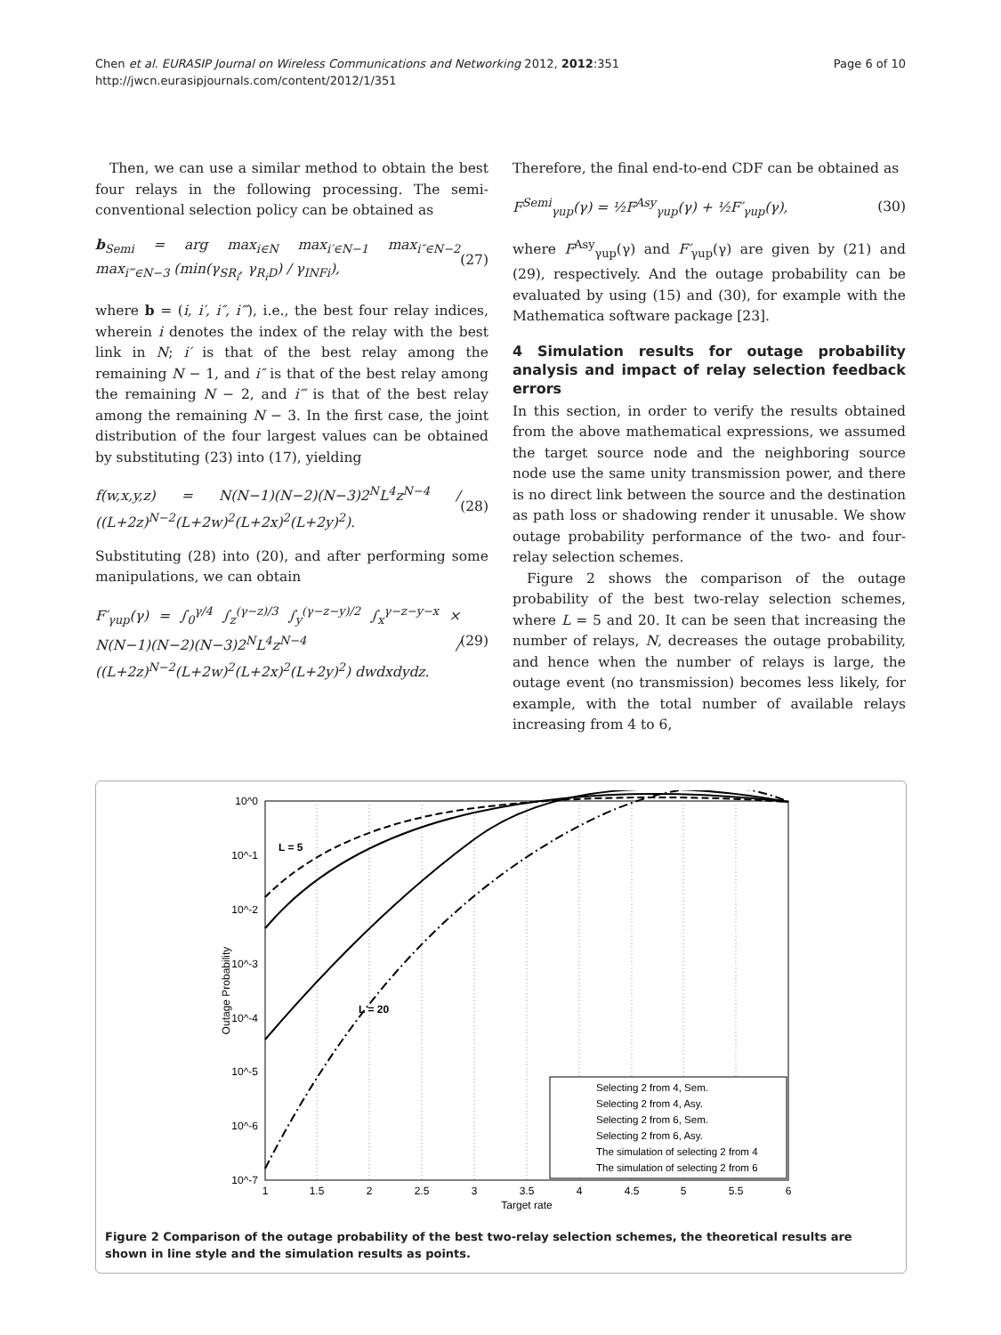Chen et al. EURASIP Journal on Wireless Communications and Networking 2012, 2012:351
http://jwcn.eurasipjournals.com/content/2012/1/351
Page 6 of 10
Then, we can use a similar method to obtain the best four relays in the following processing. The semi-conventional selection policy can be obtained as
b<sub>Semi</sub> = arg max<sub>i∈N</sub> max<sub>i′∈N−1</sub> max<sub>i″∈N−2</sub> max<sub>i‴∈N−3</sub> (min(γ<sub>SR<sub>i</sub></sub>, γ<sub>R<sub>i</sub>D</sub>) / γ<sub>INFi</sub>), (27)
where b = (i, i′, i″, i‴), i.e., the best four relay indices, wherein i denotes the index of the relay with the best link in N; i′ is that of the best relay among the remaining N − 1, and i″ is that of the best relay among the remaining N − 2, and i‴ is that of the best relay among the remaining N − 3. In the first case, the joint distribution of the four largest values can be obtained by substituting (23) into (17), yielding
f(w,x,y,z) = N(N−1)(N−2)(N−3)2<sup>N</sup>L<sup>4</sup>z<sup>N−4</sup> / ((L+2z)<sup>N−2</sup>(L+2w)<sup>2</sup>(L+2x)<sup>2</sup>(L+2y)<sup>2</sup>). (28)
Substituting (28) into (20), and after performing some manipulations, we can obtain
F′<sub>γup</sub>(γ) = ∫<sub>0</sub><sup>γ/4</sup> ∫<sub>z</sub><sup>(γ−z)/3</sup> ∫<sub>y</sub><sup>(γ−z−y)/2</sup> ∫<sub>x</sub><sup>γ−z−y−x</sup> × N(N−1)(N−2)(N−3)2<sup>N</sup>L<sup>4</sup>z<sup>N−4</sup> / ((L+2z)<sup>N−2</sup>(L+2w)<sup>2</sup>(L+2x)<sup>2</sup>(L+2y)<sup>2</sup>) dwdxdydz. (29)
Therefore, the final end-to-end CDF can be obtained as
F<sup>Semi</sup><sub>γup</sub>(γ) = ½F<sup>Asy</sup><sub>γup</sub>(γ) + ½F′<sub>γup</sub>(γ), (30)
where F<sup>Asy</sup><sub>γup</sub>(γ) and F′<sub>γup</sub>(γ) are given by (21) and (29), respectively. And the outage probability can be evaluated by using (15) and (30), for example with the Mathematica software package [23].
4 Simulation results for outage probability analysis and impact of relay selection feedback errors
In this section, in order to verify the results obtained from the above mathematical expressions, we assumed the target source node and the neighboring source node use the same unity transmission power, and there is no direct link between the source and the destination as path loss or shadowing render it unusable. We show outage probability performance of the two- and four-relay selection schemes.
Figure 2 shows the comparison of the outage probability of the best two-relay selection schemes, where L = 5 and 20. It can be seen that increasing the number of relays, N, decreases the outage probability, and hence when the number of relays is large, the outage event (no transmission) becomes less likely, for example, with the total number of available relays increasing from 4 to 6,
10^0
10^-1
10^-2
10^-3
10^-4
10^-5
10^-6
10^-7
1
1.5
2
2.5
3
3.5
4
4.5
5
5.5
6
Target rate
Outage Probability
L = 5
L = 20
Selecting 2 from 4, Sem.
Selecting 2 from 4, Asy.
Selecting 2 from 6, Sem.
Selecting 2 from 6, Asy.
The simulation of selecting 2 from 4
The simulation of selecting 2 from 6
Figure 2 Comparison of the outage probability of the best two-relay selection schemes, the theoretical results are shown in line style and the simulation results as points.